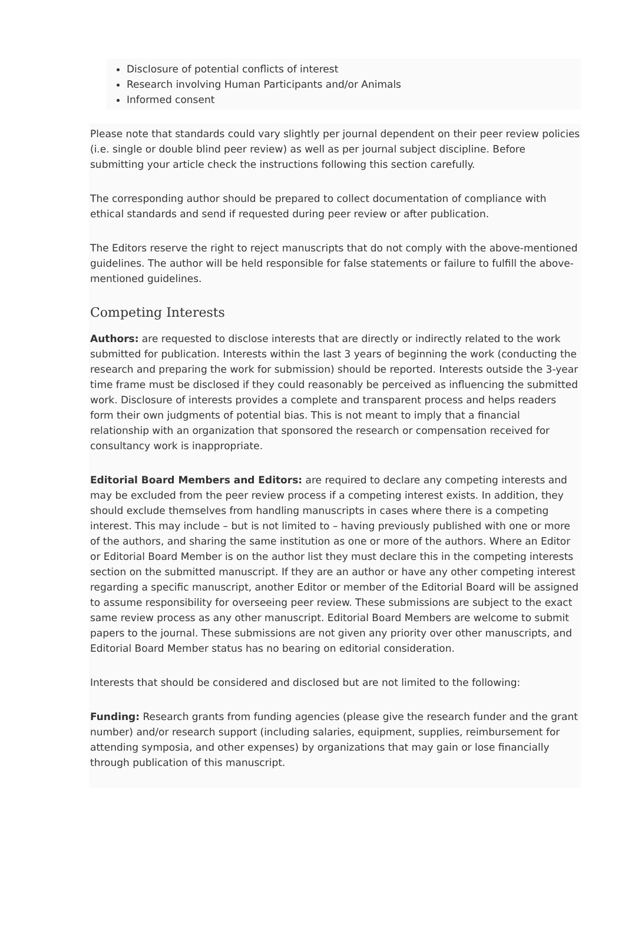Disclosure of potential conflicts of interest
Research involving Human Participants and/or Animals
Informed consent
Please note that standards could vary slightly per journal dependent on their peer review policies (i.e. single or double blind peer review) as well as per journal subject discipline. Before submitting your article check the instructions following this section carefully.
The corresponding author should be prepared to collect documentation of compliance with ethical standards and send if requested during peer review or after publication.
The Editors reserve the right to reject manuscripts that do not comply with the above-mentioned guidelines. The author will be held responsible for false statements or failure to fulfill the above-mentioned guidelines.
Competing Interests
Authors: are requested to disclose interests that are directly or indirectly related to the work submitted for publication. Interests within the last 3 years of beginning the work (conducting the research and preparing the work for submission) should be reported. Interests outside the 3-year time frame must be disclosed if they could reasonably be perceived as influencing the submitted work. Disclosure of interests provides a complete and transparent process and helps readers form their own judgments of potential bias. This is not meant to imply that a financial relationship with an organization that sponsored the research or compensation received for consultancy work is inappropriate.
Editorial Board Members and Editors: are required to declare any competing interests and may be excluded from the peer review process if a competing interest exists. In addition, they should exclude themselves from handling manuscripts in cases where there is a competing interest. This may include – but is not limited to – having previously published with one or more of the authors, and sharing the same institution as one or more of the authors. Where an Editor or Editorial Board Member is on the author list they must declare this in the competing interests section on the submitted manuscript. If they are an author or have any other competing interest regarding a specific manuscript, another Editor or member of the Editorial Board will be assigned to assume responsibility for overseeing peer review. These submissions are subject to the exact same review process as any other manuscript. Editorial Board Members are welcome to submit papers to the journal. These submissions are not given any priority over other manuscripts, and Editorial Board Member status has no bearing on editorial consideration.
Interests that should be considered and disclosed but are not limited to the following:
Funding: Research grants from funding agencies (please give the research funder and the grant number) and/or research support (including salaries, equipment, supplies, reimbursement for attending symposia, and other expenses) by organizations that may gain or lose financially through publication of this manuscript.